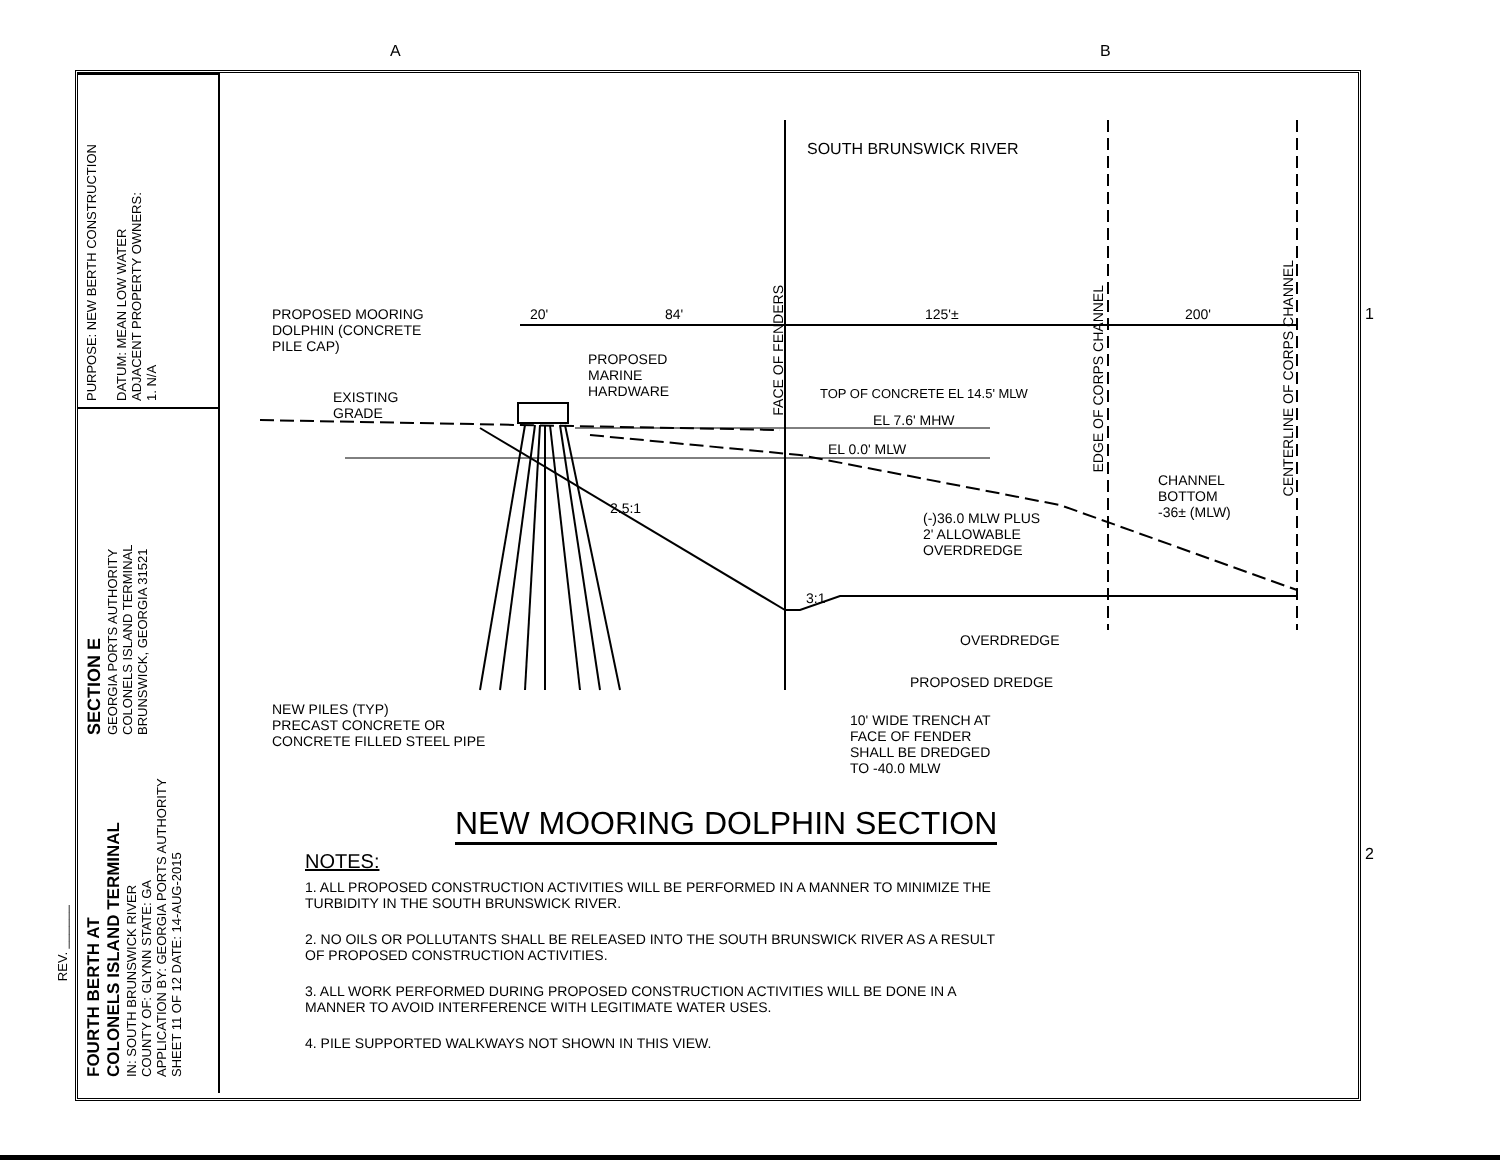A B
1
2
PURPOSE: NEW BERTH CONSTRUCTION
DATUM: MEAN LOW WATER
ADJACENT PROPERTY OWNERS:
1. N/A
SECTION E
GEORGIA PORTS AUTHORITY
COLONELS ISLAND TERMINAL
BRUNSWICK, GEORGIA 31521
FOURTH BERTH AT
COLONELS ISLAND TERMINAL
IN: SOUTH BRUNSWICK RIVER
COUNTY OF: GLYNN STATE: GA
APPLICATION BY: GEORGIA PORTS AUTHORITY
SHEET 11 OF 12 DATE: 14-AUG-2015
REV. ______
SOUTH BRUNSWICK RIVER
FACE OF FENDERS
EDGE OF CORPS CHANNEL
CENTERLINE OF CORPS CHANNEL
20' 84' 125'± 200'
PROPOSED MOORING
DOLPHIN (CONCRETE
PILE CAP)
PROPOSED
MARINE
HARDWARE
EXISTING
GRADE
TOP OF CONCRETE EL 14.5' MLW
EL 7.6' MHW
EL 0.0' MLW
2.5:1
3:1
(-)36.0 MLW PLUS
2' ALLOWABLE
OVERDREDGE
CHANNEL
BOTTOM
-36± (MLW)
OVERDREDGE
PROPOSED DREDGE
NEW PILES (TYP)
PRECAST CONCRETE OR
CONCRETE FILLED STEEL PIPE
10' WIDE TRENCH AT
FACE OF FENDER
SHALL BE DREDGED
TO -40.0 MLW
NEW MOORING DOLPHIN SECTION
NOTES:
1. ALL PROPOSED CONSTRUCTION ACTIVITIES WILL BE PERFORMED IN A MANNER TO MINIMIZE THE TURBIDITY IN THE SOUTH BRUNSWICK RIVER.
2. NO OILS OR POLLUTANTS SHALL BE RELEASED INTO THE SOUTH BRUNSWICK RIVER AS A RESULT OF PROPOSED CONSTRUCTION ACTIVITIES.
3. ALL WORK PERFORMED DURING PROPOSED CONSTRUCTION ACTIVITIES WILL BE DONE IN A MANNER TO AVOID INTERFERENCE WITH LEGITIMATE WATER USES.
4. PILE SUPPORTED WALKWAYS NOT SHOWN IN THIS VIEW.